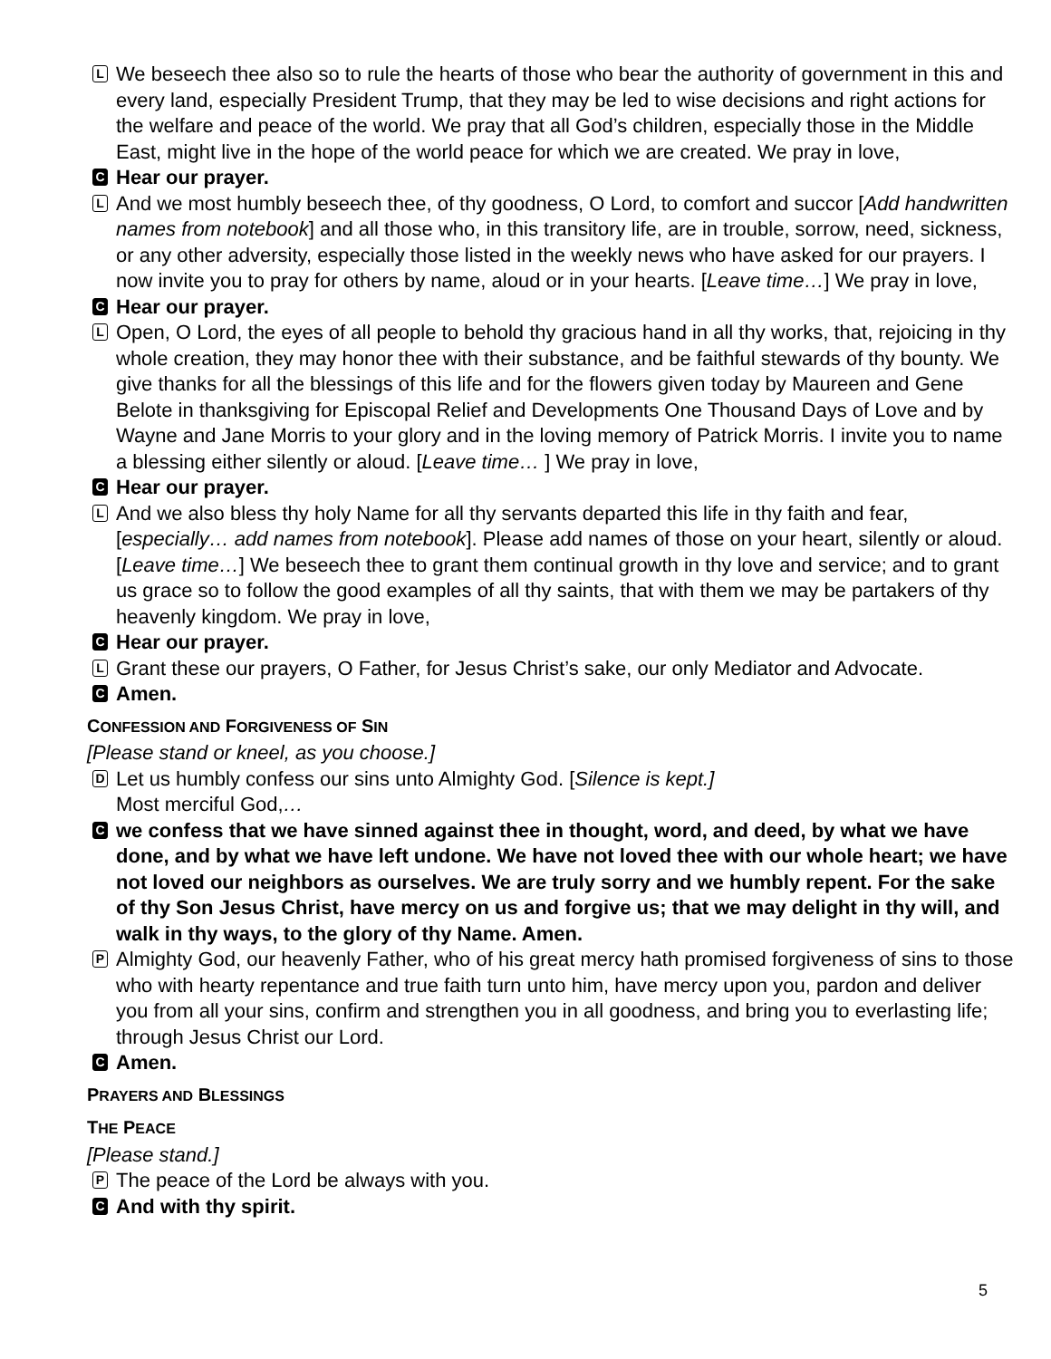L
We beseech thee also so to rule the hearts of those who bear the authority of government in this and every land, especially President Trump, that they may be led to wise decisions and right actions for the welfare and peace of the world. We pray that all God’s children, especially those in the Middle East, might live in the hope of the world peace for which we are created. We pray in love,
C
Hear our prayer.
L
And we most humbly beseech thee, of thy goodness, O Lord, to comfort and succor [Add handwritten names from notebook] and all those who, in this transitory life, are in trouble, sorrow, need, sickness, or any other adversity, especially those listed in the weekly news who have asked for our prayers. I now invite you to pray for others by name, aloud or in your hearts. [Leave time…] We pray in love,
C
Hear our prayer.
L
Open, O Lord, the eyes of all people to behold thy gracious hand in all thy works, that, rejoicing in thy whole creation, they may honor thee with their substance, and be faithful stewards of thy bounty. We give thanks for all the blessings of this life and for the flowers given today by Maureen and Gene Belote in thanksgiving for Episcopal Relief and Developments One Thousand Days of Love and by Wayne and Jane Morris to your glory and in the loving memory of Patrick Morris. I invite you to name a blessing either silently or aloud. [Leave time… ] We pray in love,
C
Hear our prayer.
L
And we also bless thy holy Name for all thy servants departed this life in thy faith and fear, [especially… add names from notebook]. Please add names of those on your heart, silently or aloud. [Leave time…] We beseech thee to grant them continual growth in thy love and service; and to grant us grace so to follow the good examples of all thy saints, that with them we may be partakers of thy heavenly kingdom. We pray in love,
C
Hear our prayer.
L
Grant these our prayers, O Father, for Jesus Christ’s sake, our only Mediator and Advocate.
C
Amen.
CONFESSION AND FORGIVENESS OF SIN
[Please stand or kneel, as you choose.]
D
Let us humbly confess our sins unto Almighty God. [Silence is kept.]
Most merciful God,…
C
we confess that we have sinned against thee in thought, word, and deed, by what we have done, and by what we have left undone. We have not loved thee with our whole heart; we have not loved our neighbors as ourselves. We are truly sorry and we humbly repent. For the sake of thy Son Jesus Christ, have mercy on us and forgive us; that we may delight in thy will, and walk in thy ways, to the glory of thy Name. Amen.
P
Almighty God, our heavenly Father, who of his great mercy hath promised forgiveness of sins to those who with hearty repentance and true faith turn unto him, have mercy upon you, pardon and deliver you from all your sins, confirm and strengthen you in all goodness, and bring you to everlasting life; through Jesus Christ our Lord.
C
Amen.
PRAYERS AND BLESSINGS
THE PEACE
[Please stand.]
P
The peace of the Lord be always with you.
C
And with thy spirit.
5